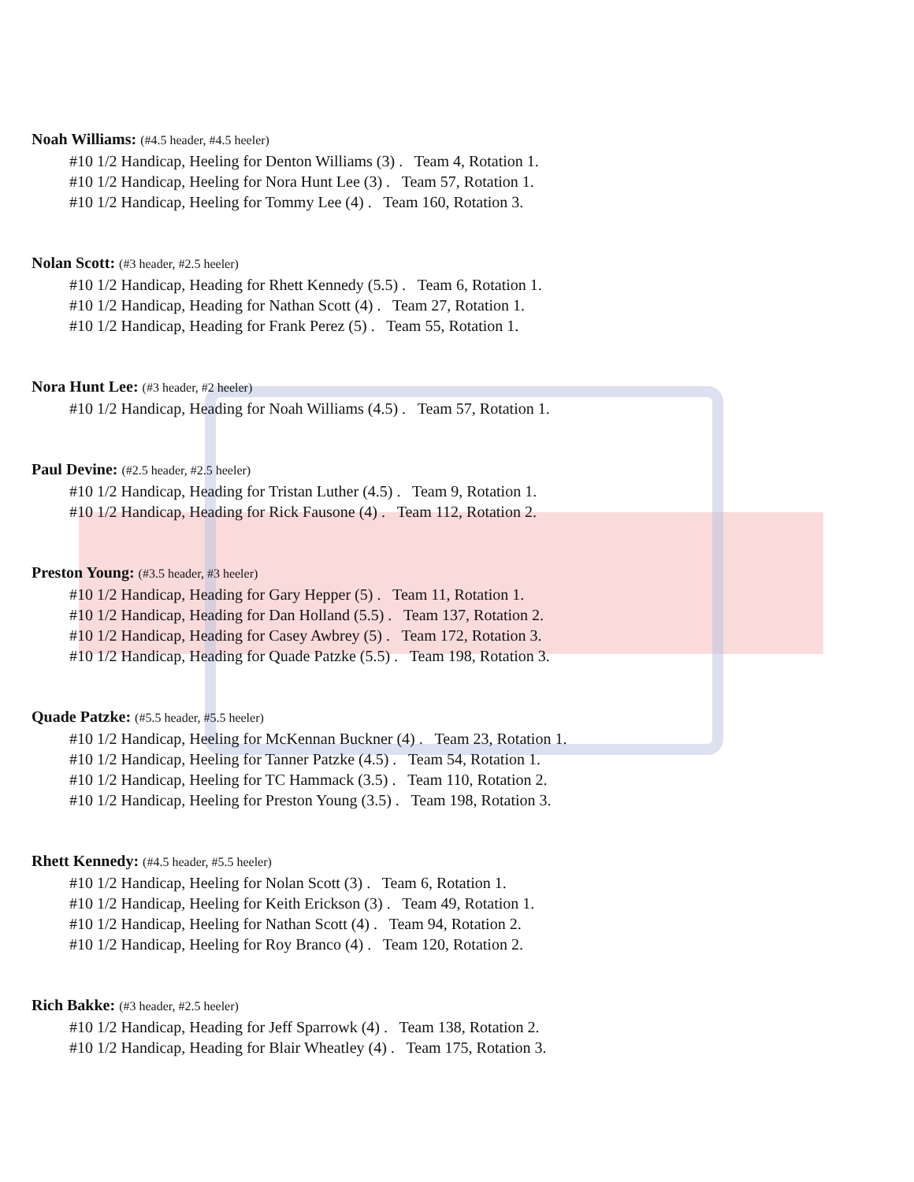Noah Williams: (#4.5 header, #4.5 heeler)
#10 1/2 Handicap, Heeling for Denton Williams (3) . Team 4, Rotation 1.
#10 1/2 Handicap, Heeling for Nora Hunt Lee (3) . Team 57, Rotation 1.
#10 1/2 Handicap, Heeling for Tommy Lee (4) . Team 160, Rotation 3.
Nolan Scott: (#3 header, #2.5 heeler)
#10 1/2 Handicap, Heading for Rhett Kennedy (5.5) . Team 6, Rotation 1.
#10 1/2 Handicap, Heading for Nathan Scott (4) . Team 27, Rotation 1.
#10 1/2 Handicap, Heading for Frank Perez (5) . Team 55, Rotation 1.
Nora Hunt Lee: (#3 header, #2 heeler)
#10 1/2 Handicap, Heading for Noah Williams (4.5) . Team 57, Rotation 1.
Paul Devine: (#2.5 header, #2.5 heeler)
#10 1/2 Handicap, Heading for Tristan Luther (4.5) . Team 9, Rotation 1.
#10 1/2 Handicap, Heading for Rick Fausone (4) . Team 112, Rotation 2.
Preston Young: (#3.5 header, #3 heeler)
#10 1/2 Handicap, Heading for Gary Hepper (5) . Team 11, Rotation 1.
#10 1/2 Handicap, Heading for Dan Holland (5.5) . Team 137, Rotation 2.
#10 1/2 Handicap, Heading for Casey Awbrey (5) . Team 172, Rotation 3.
#10 1/2 Handicap, Heading for Quade Patzke (5.5) . Team 198, Rotation 3.
Quade Patzke: (#5.5 header, #5.5 heeler)
#10 1/2 Handicap, Heeling for McKennan Buckner (4) . Team 23, Rotation 1.
#10 1/2 Handicap, Heeling for Tanner Patzke (4.5) . Team 54, Rotation 1.
#10 1/2 Handicap, Heeling for TC Hammack (3.5) . Team 110, Rotation 2.
#10 1/2 Handicap, Heeling for Preston Young (3.5) . Team 198, Rotation 3.
Rhett Kennedy: (#4.5 header, #5.5 heeler)
#10 1/2 Handicap, Heeling for Nolan Scott (3) . Team 6, Rotation 1.
#10 1/2 Handicap, Heeling for Keith Erickson (3) . Team 49, Rotation 1.
#10 1/2 Handicap, Heeling for Nathan Scott (4) . Team 94, Rotation 2.
#10 1/2 Handicap, Heeling for Roy Branco (4) . Team 120, Rotation 2.
Rich Bakke: (#3 header, #2.5 heeler)
#10 1/2 Handicap, Heading for Jeff Sparrowk (4) . Team 138, Rotation 2.
#10 1/2 Handicap, Heading for Blair Wheatley (4) . Team 175, Rotation 3.